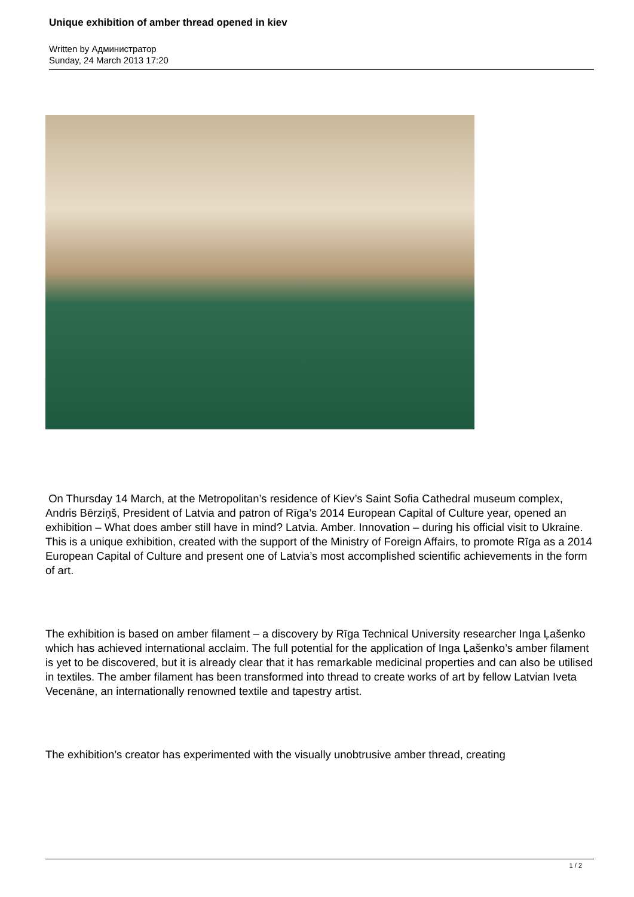Unique exhibition of amber thread opened in kiev
Written by Администратор
Sunday, 24 March 2013 17:20
On Thursday 14 March, at the Metropolitan’s residence of Kiev’s Saint Sofia Cathedral museum complex, Andris Bērziņš, President of Latvia and patron of Rīga’s 2014 European Capital of Culture year, opened an exhibition – What does amber still have in mind? Latvia. Amber. Innovation – during his official visit to Ukraine. This is a unique exhibition, created with the support of the Ministry of Foreign Affairs, to promote Rīga as a 2014 European Capital of Culture and present one of Latvia’s most accomplished scientific achievements in the form of art.
The exhibition is based on amber filament – a discovery by Rīga Technical University researcher Inga Ļašenko which has achieved international acclaim. The full potential for the application of Inga Ļašenko’s amber filament is yet to be discovered, but it is already clear that it has remarkable medicinal properties and can also be utilised in textiles. The amber filament has been transformed into thread to create works of art by fellow Latvian Iveta Vecenāne, an internationally renowned textile and tapestry artist.
The exhibition’s creator has experimented with the visually unobtrusive amber thread, creating
1 / 2